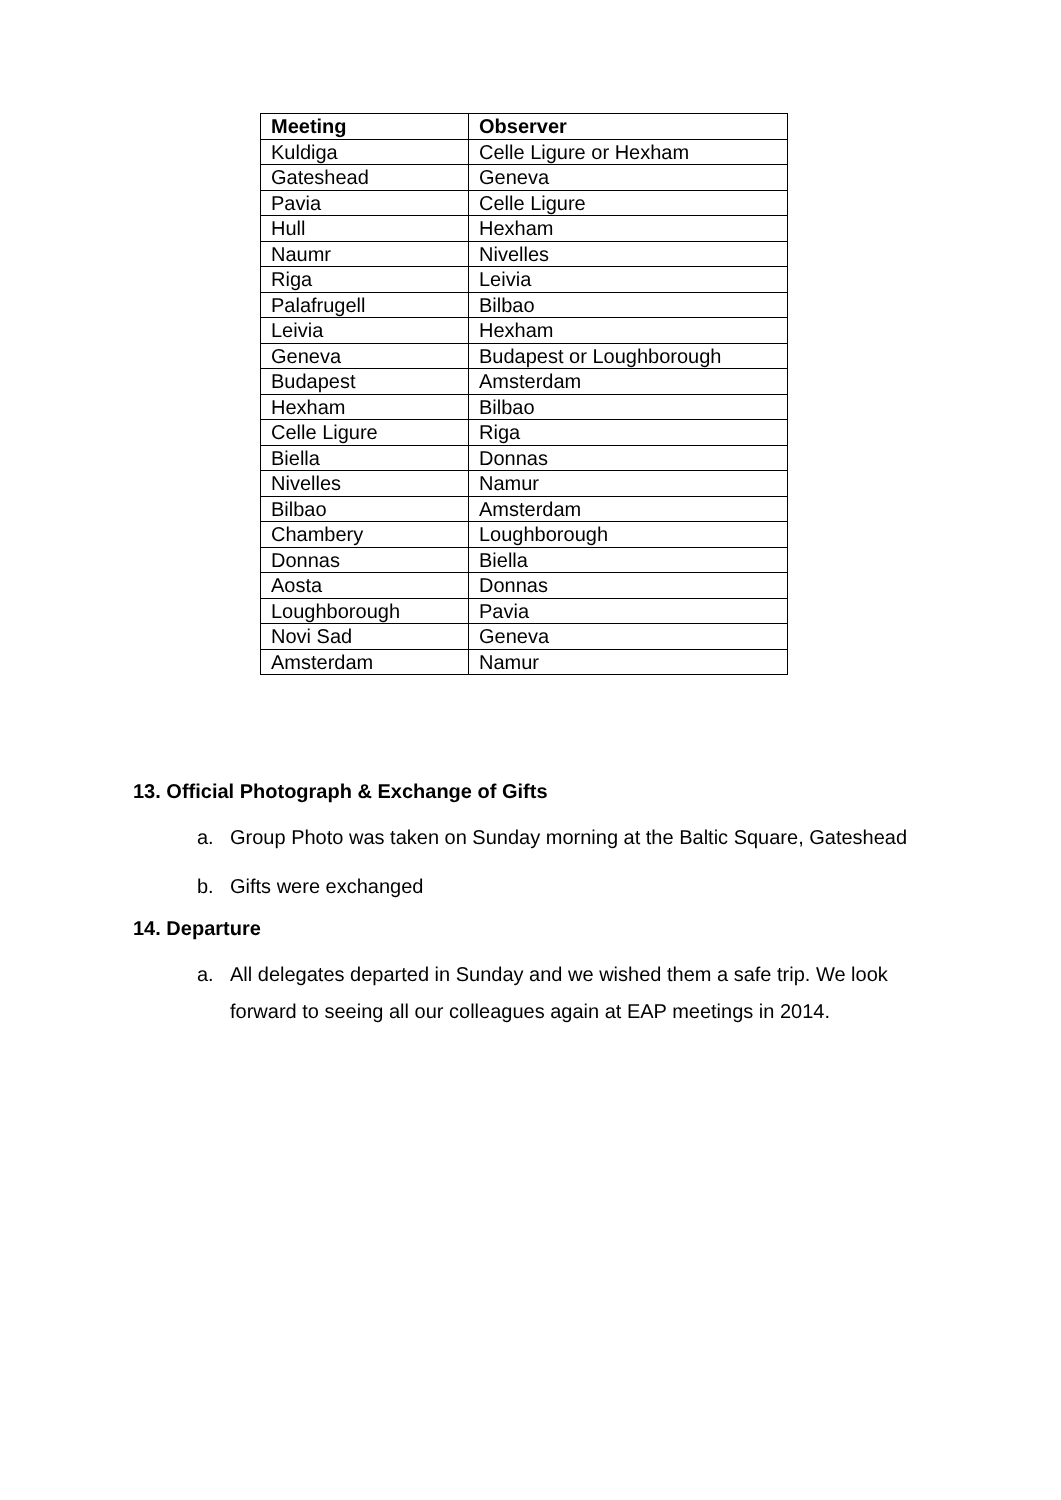| Meeting | Observer |
| --- | --- |
| Kuldiga | Celle Ligure or Hexham |
| Gateshead | Geneva |
| Pavia | Celle Ligure |
| Hull | Hexham |
| Naumr | Nivelles |
| Riga | Leivia |
| Palafrugell | Bilbao |
| Leivia | Hexham |
| Geneva | Budapest or Loughborough |
| Budapest | Amsterdam |
| Hexham | Bilbao |
| Celle Ligure | Riga |
| Biella | Donnas |
| Nivelles | Namur |
| Bilbao | Amsterdam |
| Chambery | Loughborough |
| Donnas | Biella |
| Aosta | Donnas |
| Loughborough | Pavia |
| Novi Sad | Geneva |
| Amsterdam | Namur |
13. Official Photograph & Exchange of Gifts
a. Group Photo was taken on Sunday morning at the Baltic Square, Gateshead
b. Gifts were exchanged
14. Departure
a. All delegates departed in Sunday and we wished them a safe trip. We look forward to seeing all our colleagues again at EAP meetings in 2014.